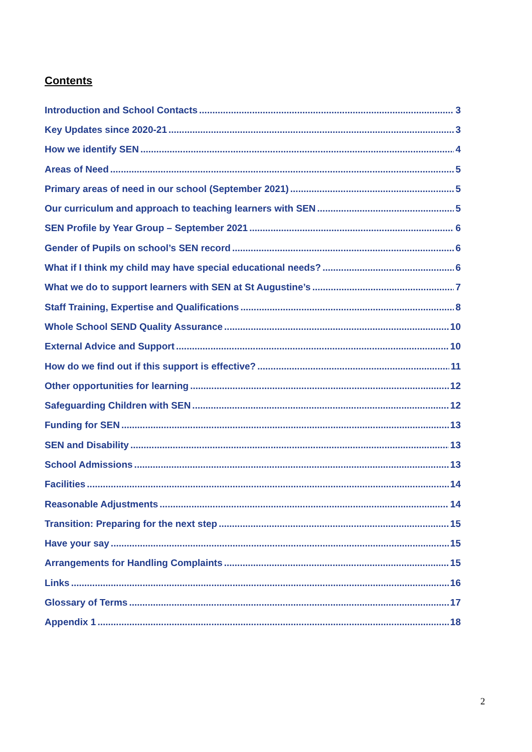Contents
Introduction and School Contacts 3
Key Updates since 2020-21 3
How we identify SEN 4
Areas of Need 5
Primary areas of need in our school (September 2021) 5
Our curriculum and approach to teaching learners with SEN 5
SEN Profile by Year Group – September 2021 6
Gender of Pupils on school’s SEN record 6
What if I think my child may have special educational needs? 6
What we do to support learners with SEN at St Augustine’s 7
Staff Training, Expertise and Qualifications 8
Whole School SEND Quality Assurance 10
External Advice and Support 10
How do we find out if this support is effective? 11
Other opportunities for learning 12
Safeguarding Children with SEN 12
Funding for SEN 13
SEN and Disability 13
School Admissions 13
Facilities 14
Reasonable Adjustments 14
Transition: Preparing for the next step 15
Have your say 15
Arrangements for Handling Complaints 15
Links 16
Glossary of Terms 17
Appendix 1 18
2